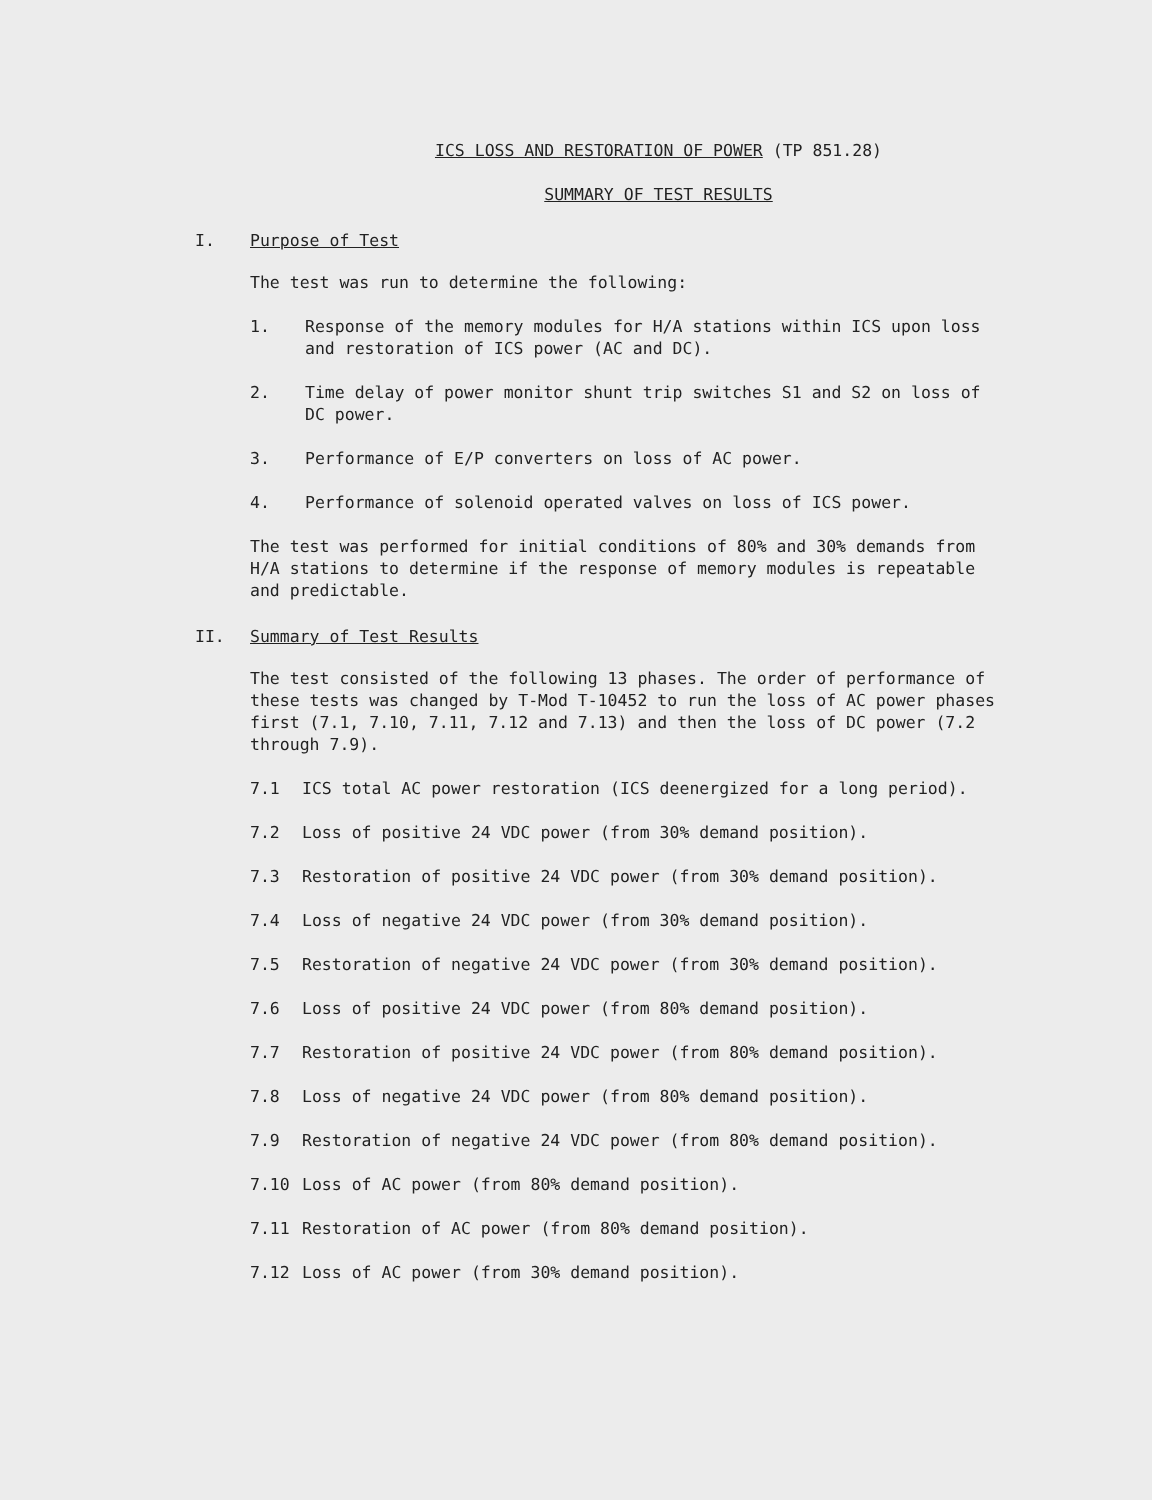ICS LOSS AND RESTORATION OF POWER (TP 851.28)
SUMMARY OF TEST RESULTS
I. Purpose of Test
The test was run to determine the following:
1. Response of the memory modules for H/A stations within ICS upon loss and restoration of ICS power (AC and DC).
2. Time delay of power monitor shunt trip switches S1 and S2 on loss of DC power.
3. Performance of E/P converters on loss of AC power.
4. Performance of solenoid operated valves on loss of ICS power.
The test was performed for initial conditions of 80% and 30% demands from H/A stations to determine if the response of memory modules is repeatable and predictable.
II. Summary of Test Results
The test consisted of the following 13 phases. The order of performance of these tests was changed by T-Mod T-10452 to run the loss of AC power phases first (7.1, 7.10, 7.11, 7.12 and 7.13) and then the loss of DC power (7.2 through 7.9).
7.1 ICS total AC power restoration (ICS deenergized for a long period).
7.2 Loss of positive 24 VDC power (from 30% demand position).
7.3 Restoration of positive 24 VDC power (from 30% demand position).
7.4 Loss of negative 24 VDC power (from 30% demand position).
7.5 Restoration of negative 24 VDC power (from 30% demand position).
7.6 Loss of positive 24 VDC power (from 80% demand position).
7.7 Restoration of positive 24 VDC power (from 80% demand position).
7.8 Loss of negative 24 VDC power (from 80% demand position).
7.9 Restoration of negative 24 VDC power (from 80% demand position).
7.10 Loss of AC power (from 80% demand position).
7.11 Restoration of AC power (from 80% demand position).
7.12 Loss of AC power (from 30% demand position).